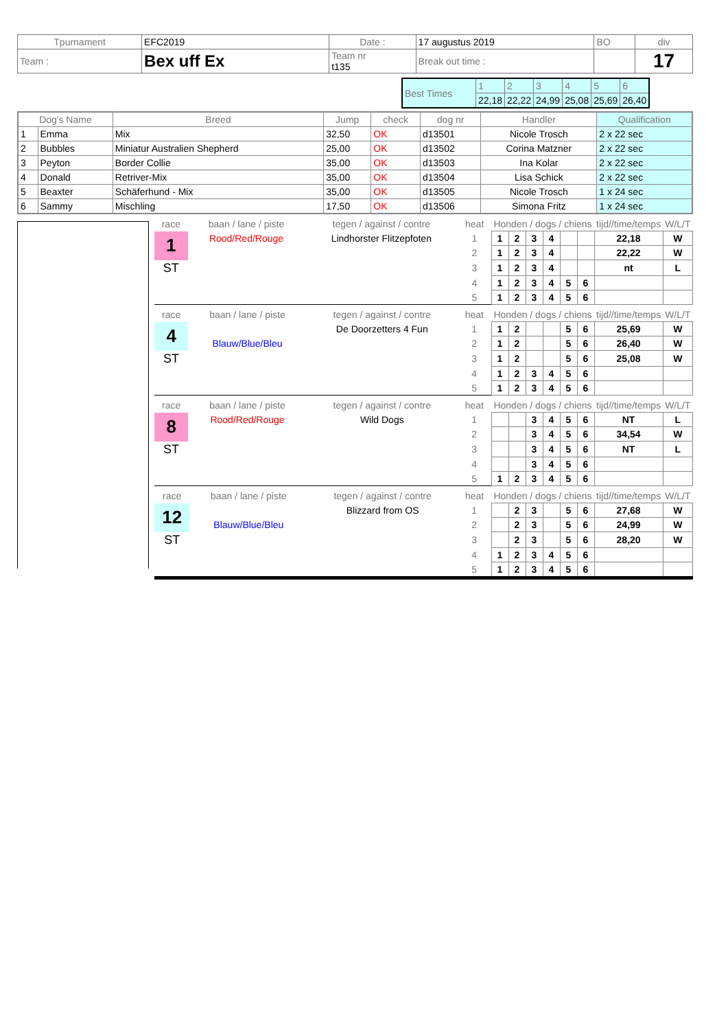| Tpurnament | EFC2019 | Date : | 17 augustus 2019 | BO | div |
| Team : | Bex uff Ex | Team nr t135 | Break out time : | | 17 |
| Best Times | 1 | 2 | 3 | 4 | 5 | 6 |
| | 22,18 | 22,22 | 24,99 | 25,08 | 25,69 | 26,40 |
| Dog's Name | | Breed | Jump | check | dog nr | Handler | Qualification |
| --- | --- | --- | --- | --- | --- | --- | --- |
| 1 | Emma | Mix | 32,50 | OK | d13501 | Nicole Trosch | 2 x 22 sec |
| 2 | Bubbles | Miniatur Australien Shepherd | 25,00 | OK | d13502 | Corina Matzner | 2 x 22 sec |
| 3 | Peyton | Border Collie | 35,00 | OK | d13503 | Ina Kolar | 2 x 22 sec |
| 4 | Donald | Retriver-Mix | 35,00 | OK | d13504 | Lisa Schick | 2 x 22 sec |
| 5 | Beaxter | Schäferhund - Mix | 35,00 | OK | d13505 | Nicole Trosch | 1 x 24 sec |
| 6 | Sammy | Mischling | 17,50 | OK | d13506 | Simona Fritz | 1 x 24 sec |
| race | baan / lane / piste | tegen / against / contre | heat | Honden / dogs / chiens | | | | | | tijd//time/temps | W/L/T |
| 1 | Rood/Red/Rouge | Lindhorster Flitzepfoten | 1 | 1 | 2 | 3 | 4 | | | 22,18 | W |
| | | | 2 | 1 | 2 | 3 | 4 | | | 22,22 | W |
| ST | | | 3 | 1 | 2 | 3 | 4 | | | nt | L |
| | | | 4 | 1 | 2 | 3 | 4 | 5 | 6 | | |
| | | | 5 | 1 | 2 | 3 | 4 | 5 | 6 | | |
| race | baan / lane / piste | tegen / against / contre | heat | Honden / dogs / chiens | | | | | | tijd//time/temps | W/L/T |
| 4 | | De Doorzetters 4 Fun | 1 | 1 | 2 | | | 5 | 6 | 25,69 | W |
| | Blauw/Blue/Bleu | | 2 | 1 | 2 | | | 5 | 6 | 26,40 | W |
| ST | | | 3 | 1 | 2 | | | 5 | 6 | 25,08 | W |
| | | | 4 | 1 | 2 | 3 | 4 | 5 | 6 | | |
| | | | 5 | 1 | 2 | 3 | 4 | 5 | 6 | | |
| race | baan / lane / piste | tegen / against / contre | heat | Honden / dogs / chiens | | | | | | tijd//time/temps | W/L/T |
| 8 | Rood/Red/Rouge | Wild Dogs | 1 | | | 3 | 4 | 5 | 6 | NT | L |
| | | | 2 | | | 3 | 4 | 5 | 6 | 34,54 | W |
| ST | | | 3 | | | 3 | 4 | 5 | 6 | NT | L |
| | | | 4 | | | 3 | 4 | 5 | 6 | | |
| | | | 5 | 1 | 2 | 3 | 4 | 5 | 6 | | |
| race | baan / lane / piste | tegen / against / contre | heat | Honden / dogs / chiens | | | | | | tijd//time/temps | W/L/T |
| 12 | | Blizzard from OS | 1 | | 2 | 3 | | 5 | 6 | 27,68 | W |
| | Blauw/Blue/Bleu | | 2 | | 2 | 3 | | 5 | 6 | 24,99 | W |
| ST | | | 3 | | 2 | 3 | | 5 | 6 | 28,20 | W |
| | | | 4 | 1 | 2 | 3 | 4 | 5 | 6 | | |
| | | | 5 | 1 | 2 | 3 | 4 | 5 | 6 | | |